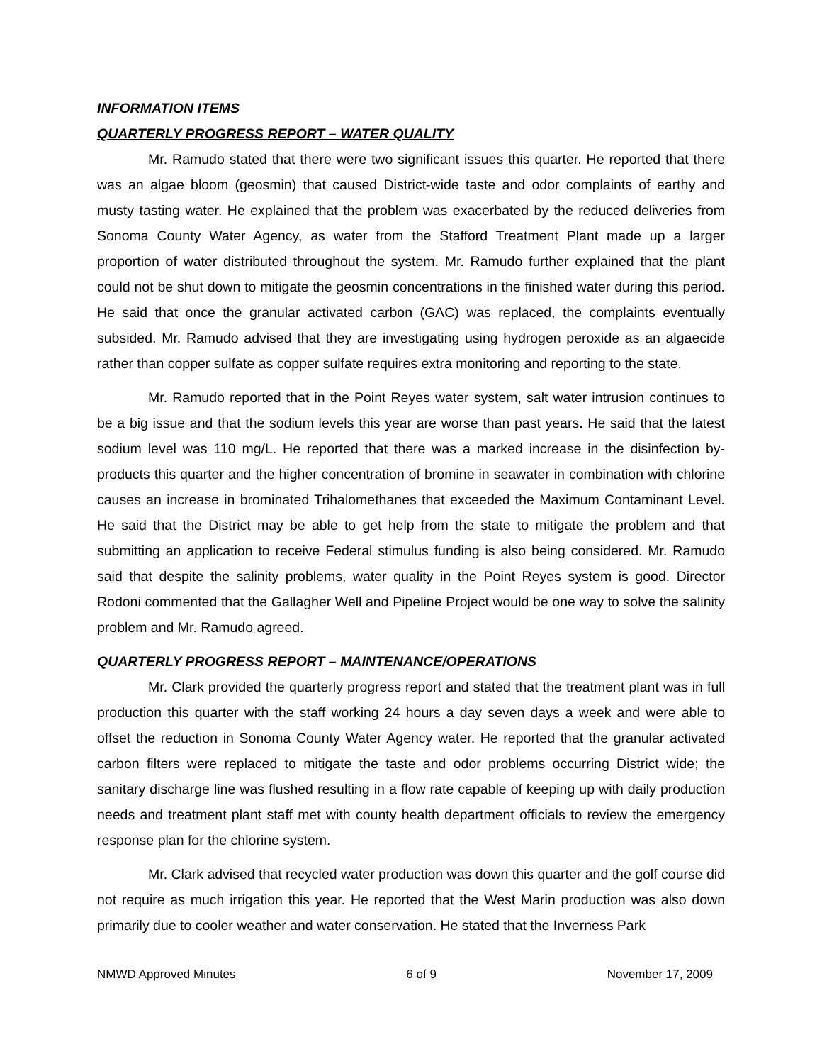INFORMATION ITEMS
QUARTERLY PROGRESS REPORT – WATER QUALITY
Mr. Ramudo stated that there were two significant issues this quarter. He reported that there was an algae bloom (geosmin) that caused District-wide taste and odor complaints of earthy and musty tasting water. He explained that the problem was exacerbated by the reduced deliveries from Sonoma County Water Agency, as water from the Stafford Treatment Plant made up a larger proportion of water distributed throughout the system. Mr. Ramudo further explained that the plant could not be shut down to mitigate the geosmin concentrations in the finished water during this period. He said that once the granular activated carbon (GAC) was replaced, the complaints eventually subsided. Mr. Ramudo advised that they are investigating using hydrogen peroxide as an algaecide rather than copper sulfate as copper sulfate requires extra monitoring and reporting to the state.
Mr. Ramudo reported that in the Point Reyes water system, salt water intrusion continues to be a big issue and that the sodium levels this year are worse than past years. He said that the latest sodium level was 110 mg/L. He reported that there was a marked increase in the disinfection by-products this quarter and the higher concentration of bromine in seawater in combination with chlorine causes an increase in brominated Trihalomethanes that exceeded the Maximum Contaminant Level. He said that the District may be able to get help from the state to mitigate the problem and that submitting an application to receive Federal stimulus funding is also being considered. Mr. Ramudo said that despite the salinity problems, water quality in the Point Reyes system is good. Director Rodoni commented that the Gallagher Well and Pipeline Project would be one way to solve the salinity problem and Mr. Ramudo agreed.
QUARTERLY PROGRESS REPORT – MAINTENANCE/OPERATIONS
Mr. Clark provided the quarterly progress report and stated that the treatment plant was in full production this quarter with the staff working 24 hours a day seven days a week and were able to offset the reduction in Sonoma County Water Agency water. He reported that the granular activated carbon filters were replaced to mitigate the taste and odor problems occurring District wide; the sanitary discharge line was flushed resulting in a flow rate capable of keeping up with daily production needs and treatment plant staff met with county health department officials to review the emergency response plan for the chlorine system.
Mr. Clark advised that recycled water production was down this quarter and the golf course did not require as much irrigation this year. He reported that the West Marin production was also down primarily due to cooler weather and water conservation. He stated that the Inverness Park
NMWD Approved Minutes 6 of 9 November 17, 2009